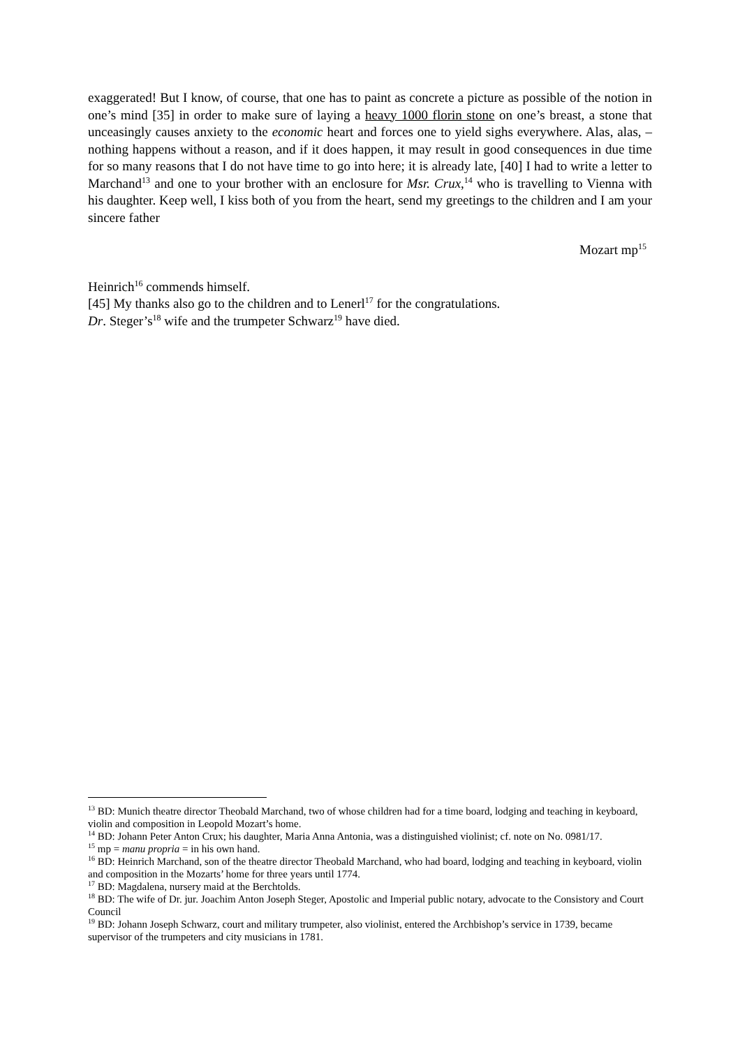exaggerated! But I know, of course, that one has to paint as concrete a picture as possible of the notion in one’s mind [35] in order to make sure of laying a heavy 1000 florin stone on one’s breast, a stone that unceasingly causes anxiety to the economic heart and forces one to yield sighs everywhere. Alas, alas, – nothing happens without a reason, and if it does happen, it may result in good consequences in due time for so many reasons that I do not have time to go into here; it is already late, [40] I had to write a letter to Marchand<sup>13</sup> and one to your brother with an enclosure for Msr. Crux,<sup>14</sup> who is travelling to Vienna with his daughter. Keep well, I kiss both of you from the heart, send my greetings to the children and I am your sincere father
Mozart mp<sup>15</sup>
Heinrich<sup>16</sup> commends himself.
[45] My thanks also go to the children and to Lenerl<sup>17</sup> for the congratulations.
Dr. Steger’s<sup>18</sup> wife and the trumpeter Schwarz<sup>19</sup> have died.
<sup>13</sup> BD: Munich theatre director Theobald Marchand, two of whose children had for a time board, lodging and teaching in keyboard, violin and composition in Leopold Mozart’s home.
<sup>14</sup> BD: Johann Peter Anton Crux; his daughter, Maria Anna Antonia, was a distinguished violinist; cf. note on No. 0981/17.
<sup>15</sup> mp = manu propria = in his own hand.
<sup>16</sup> BD: Heinrich Marchand, son of the theatre director Theobald Marchand, who had board, lodging and teaching in keyboard, violin and composition in the Mozarts’ home for three years until 1774.
<sup>17</sup> BD: Magdalena, nursery maid at the Berchtolds.
<sup>18</sup> BD: The wife of Dr. jur. Joachim Anton Joseph Steger, Apostolic and Imperial public notary, advocate to the Consistory and Court Council
<sup>19</sup> BD: Johann Joseph Schwarz, court and military trumpeter, also violinist, entered the Archbishop’s service in 1739, became supervisor of the trumpeters and city musicians in 1781.